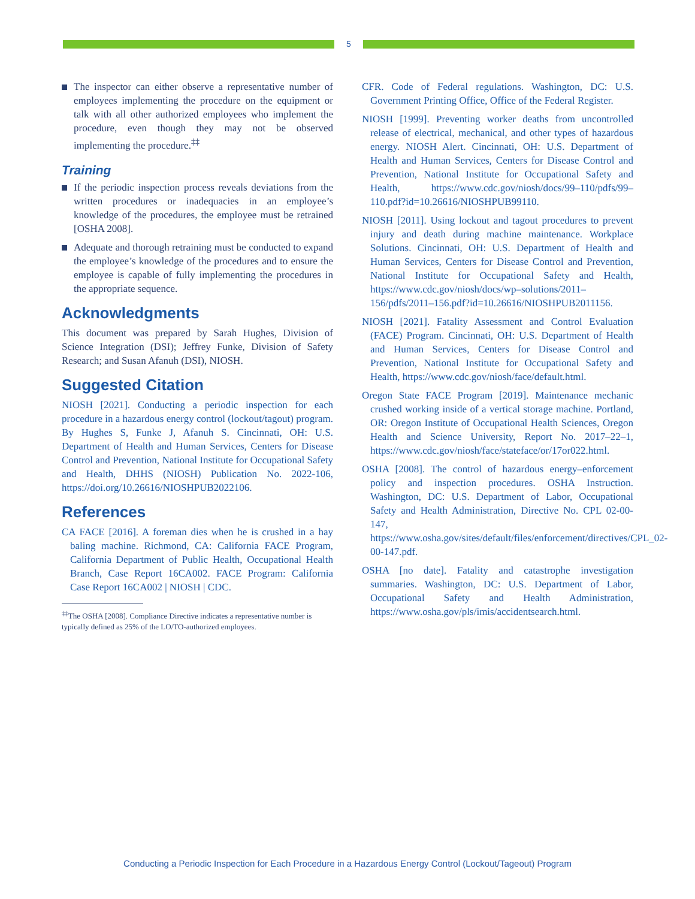5
The inspector can either observe a representative number of employees implementing the procedure on the equipment or talk with all other authorized employees who implement the procedure, even though they may not be observed implementing the procedure.<sup>‡‡</sup>
Training
If the periodic inspection process reveals deviations from the written procedures or inadequacies in an employee’s knowledge of the procedures, the employee must be retrained [OSHA 2008].
Adequate and thorough retraining must be conducted to expand the employee’s knowledge of the procedures and to ensure the employee is capable of fully implementing the procedures in the appropriate sequence.
Acknowledgments
This document was prepared by Sarah Hughes, Division of Science Integration (DSI); Jeffrey Funke, Division of Safety Research; and Susan Afanuh (DSI), NIOSH.
Suggested Citation
NIOSH [2021]. Conducting a periodic inspection for each procedure in a hazardous energy control (lockout/tagout) program. By Hughes S, Funke J, Afanuh S. Cincinnati, OH: U.S. Department of Health and Human Services, Centers for Disease Control and Prevention, National Institute for Occupational Safety and Health, DHHS (NIOSH) Publication No. 2022-106, https://doi.org/10.26616/NIOSHPUB2022106.
References
CA FACE [2016]. A foreman dies when he is crushed in a hay baling machine. Richmond, CA: California FACE Program, California Department of Public Health, Occupational Health Branch, Case Report 16CA002. FACE Program: California Case Report 16CA002 | NIOSH | CDC.
<sup>‡‡</sup> The OSHA [2008]. Compliance Directive indicates a representative number is typically defined as 25% of the LO/TO-authorized employees.
CFR. Code of Federal regulations. Washington, DC: U.S. Government Printing Office, Office of the Federal Register.
NIOSH [1999]. Preventing worker deaths from uncontrolled release of electrical, mechanical, and other types of hazardous energy. NIOSH Alert. Cincinnati, OH: U.S. Department of Health and Human Services, Centers for Disease Control and Prevention, National Institute for Occupational Safety and Health, https://www.cdc.gov/niosh/docs/99–110/pdfs/99–110.pdf?id=10.26616/NIOSHPUB99110.
NIOSH [2011]. Using lockout and tagout procedures to prevent injury and death during machine maintenance. Workplace Solutions. Cincinnati, OH: U.S. Department of Health and Human Services, Centers for Disease Control and Prevention, National Institute for Occupational Safety and Health, https://www.cdc.gov/niosh/docs/wp–solutions/2011–156/pdfs/2011–156.pdf?id=10.26616/NIOSHPUB2011156.
NIOSH [2021]. Fatality Assessment and Control Evaluation (FACE) Program. Cincinnati, OH: U.S. Department of Health and Human Services, Centers for Disease Control and Prevention, National Institute for Occupational Safety and Health, https://www.cdc.gov/niosh/face/default.html.
Oregon State FACE Program [2019]. Maintenance mechanic crushed working inside of a vertical storage machine. Portland, OR: Oregon Institute of Occupational Health Sciences, Oregon Health and Science University, Report No. 2017–22–1, https://www.cdc.gov/niosh/face/stateface/or/17or022.html.
OSHA [2008]. The control of hazardous energy–enforcement policy and inspection procedures. OSHA Instruction. Washington, DC: U.S. Department of Labor, Occupational Safety and Health Administration, Directive No. CPL 02-00-147, https://www.osha.gov/sites/default/files/enforcement/directives/CPL_02-00-147.pdf.
OSHA [no date]. Fatality and catastrophe investigation summaries. Washington, DC: U.S. Department of Labor, Occupational Safety and Health Administration, https://www.osha.gov/pls/imis/accidentsearch.html.
Conducting a Periodic Inspection for Each Procedure in a Hazardous Energy Control (Lockout/Tageout) Program